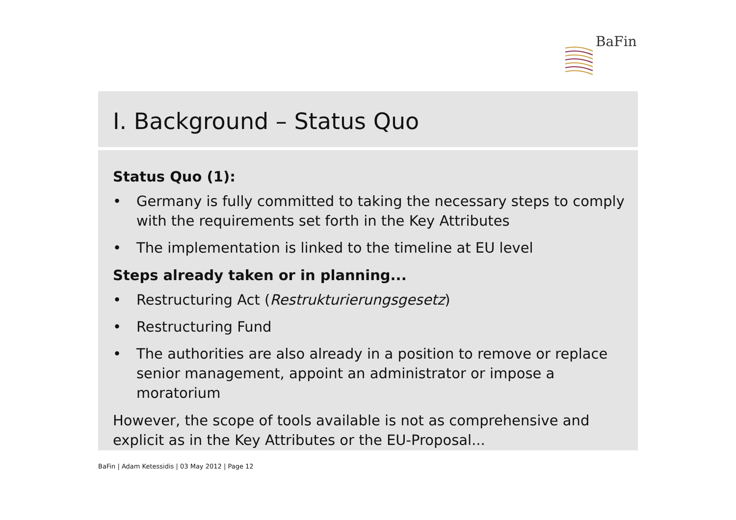BaFin
I. Background – Status Quo
Status Quo (1):
• Germany is fully committed to taking the necessary steps to comply with the requirements set forth in the Key Attributes
• The implementation is linked to the timeline at EU level
Steps already taken or in planning...
• Restructuring Act (Restrukturierungsgesetz)
• Restructuring Fund
• The authorities are also already in a position to remove or replace senior management, appoint an administrator or impose a moratorium
However, the scope of tools available is not as comprehensive and explicit as in the Key Attributes or the EU-Proposal...
BaFin | Adam Ketessidis | 03 May 2012 | Page 12